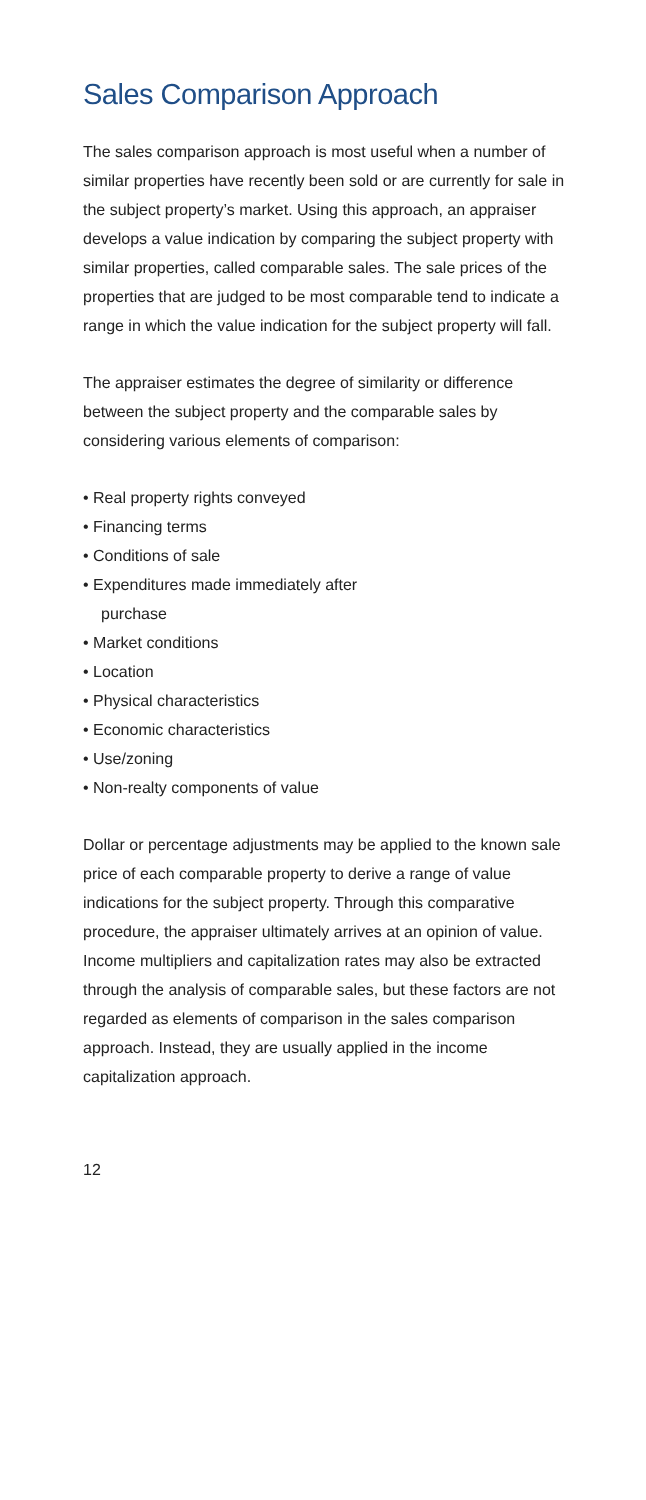Sales Comparison Approach
The sales comparison approach is most useful when a number of similar properties have recently been sold or are currently for sale in the subject property’s market. Using this approach, an appraiser develops a value indication by comparing the subject property with similar properties, called comparable sales. The sale prices of the properties that are judged to be most comparable tend to indicate a range in which the value indication for the subject property will fall.
The appraiser estimates the degree of similarity or difference between the subject property and the comparable sales by considering various elements of comparison:
• Real property rights conveyed
• Financing terms
• Conditions of sale
• Expenditures made immediately after purchase
• Market conditions
• Location
• Physical characteristics
• Economic characteristics
• Use/zoning
• Non-realty components of value
Dollar or percentage adjustments may be applied to the known sale price of each comparable property to derive a range of value indications for the subject property. Through this comparative procedure, the appraiser ultimately arrives at an opinion of value. Income multipliers and capitalization rates may also be extracted through the analysis of comparable sales, but these factors are not regarded as elements of comparison in the sales comparison approach. Instead, they are usually applied in the income capitalization approach.
12